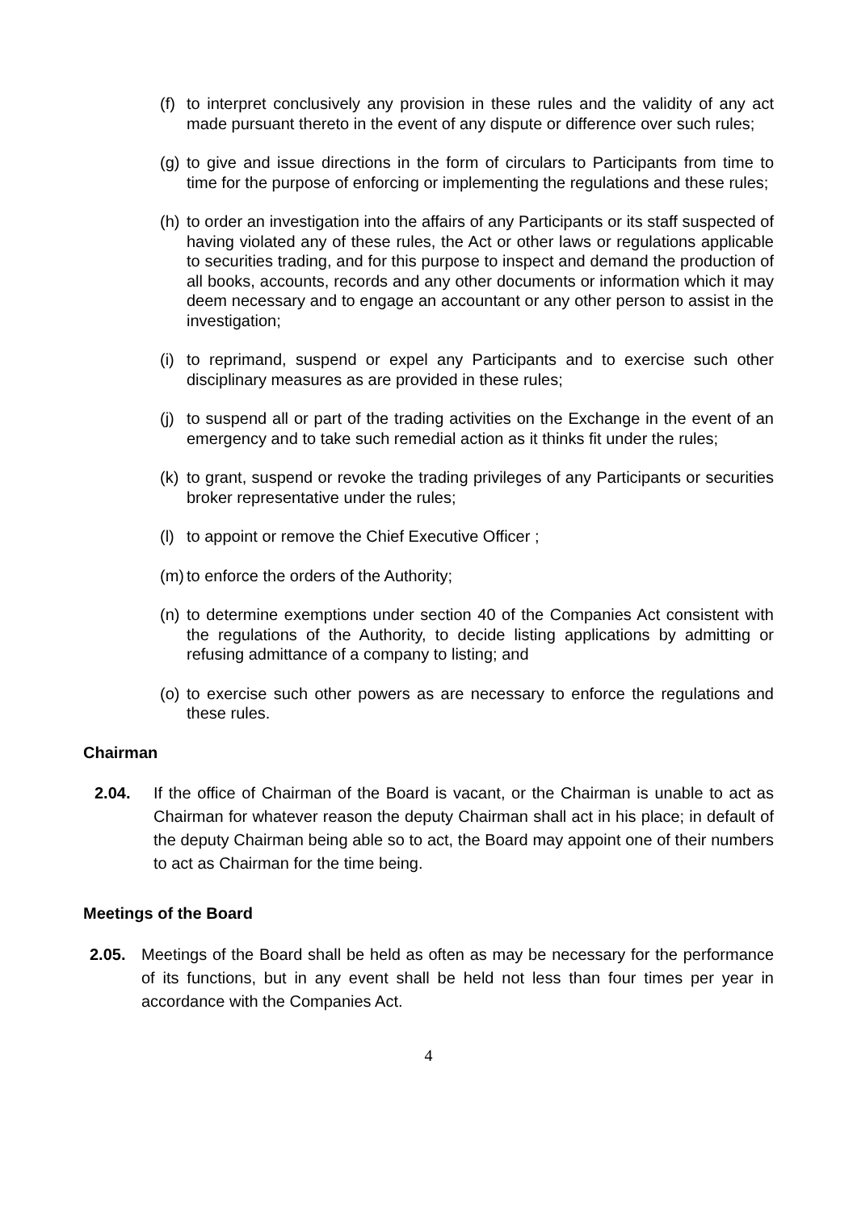(f) to interpret conclusively any provision in these rules and the validity of any act made pursuant thereto in the event of any dispute or difference over such rules;
(g) to give and issue directions in the form of circulars to Participants from time to time for the purpose of enforcing or implementing the regulations and these rules;
(h) to order an investigation into the affairs of any Participants or its staff suspected of having violated any of these rules, the Act or other laws or regulations applicable to securities trading, and for this purpose to inspect and demand the production of all books, accounts, records and any other documents or information which it may deem necessary and to engage an accountant or any other person to assist in the investigation;
(i) to reprimand, suspend or expel any Participants and to exercise such other disciplinary measures as are provided in these rules;
(j) to suspend all or part of the trading activities on the Exchange in the event of an emergency and to take such remedial action as it thinks fit under the rules;
(k) to grant, suspend or revoke the trading privileges of any Participants or securities broker representative under the rules;
(l) to appoint or remove the Chief Executive Officer ;
(m) to enforce the orders of the Authority;
(n) to determine exemptions under section 40 of the Companies Act consistent with the regulations of the Authority, to decide listing applications by admitting or refusing admittance of a company to listing; and
(o) to exercise such other powers as are necessary to enforce the regulations and these rules.
Chairman
2.04. If the office of Chairman of the Board is vacant, or the Chairman is unable to act as Chairman for whatever reason the deputy Chairman shall act in his place; in default of the deputy Chairman being able so to act, the Board may appoint one of their numbers to act as Chairman for the time being.
Meetings of the Board
2.05. Meetings of the Board shall be held as often as may be necessary for the performance of its functions, but in any event shall be held not less than four times per year in accordance with the Companies Act.
4